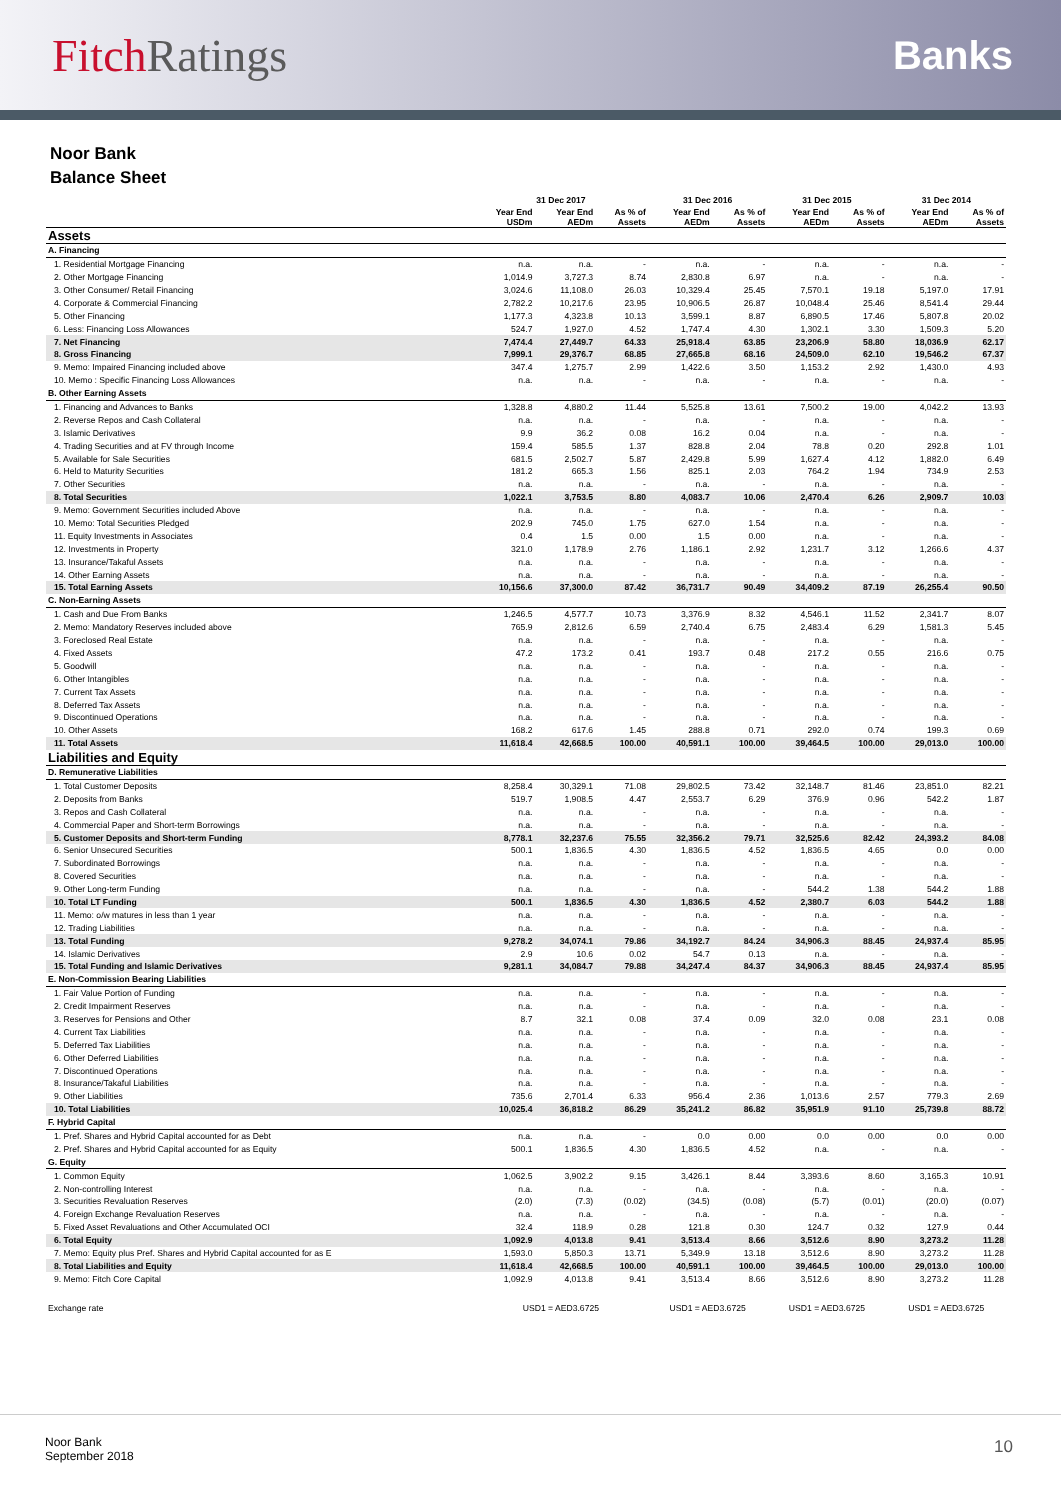FitchRatings
Banks
Noor Bank
Balance Sheet
| | 31 Dec 2017 | | | 31 Dec 2016 | | 31 Dec 2015 | | 31 Dec 2014 | |
| --- | --- | --- | --- | --- | --- | --- | --- | --- | --- |
| | Year End USDm | Year End AEDm | As % of Assets | Year End AEDm | As % of Assets | Year End AEDm | As % of Assets | Year End AEDm | As % of Assets |
| Assets | | | | | | | | | |
| A. Financing | | | | | | | | | |
| 1. Residential Mortgage Financing | n.a. | n.a. | - | n.a. | - | n.a. | - | n.a. | - |
| 2. Other Mortgage Financing | 1,014.9 | 3,727.3 | 8.74 | 2,830.8 | 6.97 | n.a. | - | n.a. | - |
| 3. Other Consumer/ Retail Financing | 3,024.6 | 11,108.0 | 26.03 | 10,329.4 | 25.45 | 7,570.1 | 19.18 | 5,197.0 | 17.91 |
| 4. Corporate & Commercial Financing | 2,782.2 | 10,217.6 | 23.95 | 10,906.5 | 26.87 | 10,048.4 | 25.46 | 8,541.4 | 29.44 |
| 5. Other Financing | 1,177.3 | 4,323.8 | 10.13 | 3,599.1 | 8.87 | 6,890.5 | 17.46 | 5,807.8 | 20.02 |
| 6. Less: Financing Loss Allowances | 524.7 | 1,927.0 | 4.52 | 1,747.4 | 4.30 | 1,302.1 | 3.30 | 1,509.3 | 5.20 |
| 7. Net Financing | 7,474.4 | 27,449.7 | 64.33 | 25,918.4 | 63.85 | 23,206.9 | 58.80 | 18,036.9 | 62.17 |
| 8. Gross Financing | 7,999.1 | 29,376.7 | 68.85 | 27,665.8 | 68.16 | 24,509.0 | 62.10 | 19,546.2 | 67.37 |
| 9. Memo: Impaired Financing included above | 347.4 | 1,275.7 | 2.99 | 1,422.6 | 3.50 | 1,153.2 | 2.92 | 1,430.0 | 4.93 |
| 10. Memo : Specific Financing Loss Allowances | n.a. | n.a. | - | n.a. | - | n.a. | - | n.a. | - |
| B. Other Earning Assets | | | | | | | | | |
| 1. Financing and Advances to Banks | 1,328.8 | 4,880.2 | 11.44 | 5,525.8 | 13.61 | 7,500.2 | 19.00 | 4,042.2 | 13.93 |
| 2. Reverse Repos and Cash Collateral | n.a. | n.a. | - | n.a. | - | n.a. | - | n.a. | - |
| 3. Islamic Derivatives | 9.9 | 36.2 | 0.08 | 16.2 | 0.04 | n.a. | - | n.a. | - |
| 4. Trading Securities and at FV through Income | 159.4 | 585.5 | 1.37 | 828.8 | 2.04 | 78.8 | 0.20 | 292.8 | 1.01 |
| 5. Available for Sale Securities | 681.5 | 2,502.7 | 5.87 | 2,429.8 | 5.99 | 1,627.4 | 4.12 | 1,882.0 | 6.49 |
| 6. Held to Maturity Securities | 181.2 | 665.3 | 1.56 | 825.1 | 2.03 | 764.2 | 1.94 | 734.9 | 2.53 |
| 7. Other Securities | n.a. | n.a. | - | n.a. | - | n.a. | - | n.a. | - |
| 8. Total Securities | 1,022.1 | 3,753.5 | 8.80 | 4,083.7 | 10.06 | 2,470.4 | 6.26 | 2,909.7 | 10.03 |
| 9. Memo: Government Securities included Above | n.a. | n.a. | - | n.a. | - | n.a. | - | n.a. | - |
| 10. Memo: Total Securities Pledged | 202.9 | 745.0 | 1.75 | 627.0 | 1.54 | n.a. | - | n.a. | - |
| 11. Equity Investments in Associates | 0.4 | 1.5 | 0.00 | 1.5 | 0.00 | n.a. | - | n.a. | - |
| 12. Investments in Property | 321.0 | 1,178.9 | 2.76 | 1,186.1 | 2.92 | 1,231.7 | 3.12 | 1,266.6 | 4.37 |
| 13. Insurance/Takaful Assets | n.a. | n.a. | - | n.a. | - | n.a. | - | n.a. | - |
| 14. Other Earning Assets | n.a. | n.a. | - | n.a. | - | n.a. | - | n.a. | - |
| 15. Total Earning Assets | 10,156.6 | 37,300.0 | 87.42 | 36,731.7 | 90.49 | 34,409.2 | 87.19 | 26,255.4 | 90.50 |
| C. Non-Earning Assets | | | | | | | | | |
| 1. Cash and Due From Banks | 1,246.5 | 4,577.7 | 10.73 | 3,376.9 | 8.32 | 4,546.1 | 11.52 | 2,341.7 | 8.07 |
| 2. Memo: Mandatory Reserves included above | 765.9 | 2,812.6 | 6.59 | 2,740.4 | 6.75 | 2,483.4 | 6.29 | 1,581.3 | 5.45 |
| 3. Foreclosed Real Estate | n.a. | n.a. | - | n.a. | - | n.a. | - | n.a. | - |
| 4. Fixed Assets | 47.2 | 173.2 | 0.41 | 193.7 | 0.48 | 217.2 | 0.55 | 216.6 | 0.75 |
| 5. Goodwill | n.a. | n.a. | - | n.a. | - | n.a. | - | n.a. | - |
| 6. Other Intangibles | n.a. | n.a. | - | n.a. | - | n.a. | - | n.a. | - |
| 7. Current Tax Assets | n.a. | n.a. | - | n.a. | - | n.a. | - | n.a. | - |
| 8. Deferred Tax Assets | n.a. | n.a. | - | n.a. | - | n.a. | - | n.a. | - |
| 9. Discontinued Operations | n.a. | n.a. | - | n.a. | - | n.a. | - | n.a. | - |
| 10. Other Assets | 168.2 | 617.6 | 1.45 | 288.8 | 0.71 | 292.0 | 0.74 | 199.3 | 0.69 |
| 11. Total Assets | 11,618.4 | 42,668.5 | 100.00 | 40,591.1 | 100.00 | 39,464.5 | 100.00 | 29,013.0 | 100.00 |
| Liabilities and Equity | | | | | | | | | |
| D. Remunerative Liabilities | | | | | | | | | |
| 1. Total Customer Deposits | 8,258.4 | 30,329.1 | 71.08 | 29,802.5 | 73.42 | 32,148.7 | 81.46 | 23,851.0 | 82.21 |
| 2. Deposits from Banks | 519.7 | 1,908.5 | 4.47 | 2,553.7 | 6.29 | 376.9 | 0.96 | 542.2 | 1.87 |
| 3. Repos and Cash Collateral | n.a. | n.a. | - | n.a. | - | n.a. | - | n.a. | - |
| 4. Commercial Paper and Short-term Borrowings | n.a. | n.a. | - | n.a. | - | n.a. | - | n.a. | - |
| 5. Customer Deposits and Short-term Funding | 8,778.1 | 32,237.6 | 75.55 | 32,356.2 | 79.71 | 32,525.6 | 82.42 | 24,393.2 | 84.08 |
| 6. Senior Unsecured Securities | 500.1 | 1,836.5 | 4.30 | 1,836.5 | 4.52 | 1,836.5 | 4.65 | 0.0 | 0.00 |
| 7. Subordinated Borrowings | n.a. | n.a. | - | n.a. | - | n.a. | - | n.a. | - |
| 8. Covered Securities | n.a. | n.a. | - | n.a. | - | n.a. | - | n.a. | - |
| 9. Other Long-term Funding | n.a. | n.a. | - | n.a. | - | 544.2 | 1.38 | 544.2 | 1.88 |
| 10. Total LT Funding | 500.1 | 1,836.5 | 4.30 | 1,836.5 | 4.52 | 2,380.7 | 6.03 | 544.2 | 1.88 |
| 11. Memo: o/w matures in less than 1 year | n.a. | n.a. | - | n.a. | - | n.a. | - | n.a. | - |
| 12. Trading Liabilities | n.a. | n.a. | - | n.a. | - | n.a. | - | n.a. | - |
| 13. Total Funding | 9,278.2 | 34,074.1 | 79.86 | 34,192.7 | 84.24 | 34,906.3 | 88.45 | 24,937.4 | 85.95 |
| 14. Islamic Derivatives | 2.9 | 10.6 | 0.02 | 54.7 | 0.13 | n.a. | - | n.a. | - |
| 15. Total Funding and Islamic Derivatives | 9,281.1 | 34,084.7 | 79.88 | 34,247.4 | 84.37 | 34,906.3 | 88.45 | 24,937.4 | 85.95 |
| E. Non-Commission Bearing Liabilities | | | | | | | | | |
| 1. Fair Value Portion of Funding | n.a. | n.a. | - | n.a. | - | n.a. | - | n.a. | - |
| 2. Credit Impairment Reserves | n.a. | n.a. | - | n.a. | - | n.a. | - | n.a. | - |
| 3. Reserves for Pensions and Other | 8.7 | 32.1 | 0.08 | 37.4 | 0.09 | 32.0 | 0.08 | 23.1 | 0.08 |
| 4. Current Tax Liabilities | n.a. | n.a. | - | n.a. | - | n.a. | - | n.a. | - |
| 5. Deferred Tax Liabilities | n.a. | n.a. | - | n.a. | - | n.a. | - | n.a. | - |
| 6. Other Deferred Liabilities | n.a. | n.a. | - | n.a. | - | n.a. | - | n.a. | - |
| 7. Discontinued Operations | n.a. | n.a. | - | n.a. | - | n.a. | - | n.a. | - |
| 8. Insurance/Takaful Liabilities | n.a. | n.a. | - | n.a. | - | n.a. | - | n.a. | - |
| 9. Other Liabilities | 735.6 | 2,701.4 | 6.33 | 956.4 | 2.36 | 1,013.6 | 2.57 | 779.3 | 2.69 |
| 10. Total Liabilities | 10,025.4 | 36,818.2 | 86.29 | 35,241.2 | 86.82 | 35,951.9 | 91.10 | 25,739.8 | 88.72 |
| F. Hybrid Capital | | | | | | | | | |
| 1. Pref. Shares and Hybrid Capital accounted for as Debt | n.a. | n.a. | - | 0.0 | 0.00 | 0.0 | 0.00 | 0.0 | 0.00 |
| 2. Pref. Shares and Hybrid Capital accounted for as Equity | 500.1 | 1,836.5 | 4.30 | 1,836.5 | 4.52 | n.a. | - | n.a. | - |
| G. Equity | | | | | | | | | |
| 1. Common Equity | 1,062.5 | 3,902.2 | 9.15 | 3,426.1 | 8.44 | 3,393.6 | 8.60 | 3,165.3 | 10.91 |
| 2. Non-controlling Interest | n.a. | n.a. | - | n.a. | - | n.a. | - | n.a. | - |
| 3. Securities Revaluation Reserves | (2.0) | (7.3) | (0.02) | (34.5) | (0.08) | (5.7) | (0.01) | (20.0) | (0.07) |
| 4. Foreign Exchange Revaluation Reserves | n.a. | n.a. | - | n.a. | - | n.a. | - | n.a. | - |
| 5. Fixed Asset Revaluations and Other Accumulated OCI | 32.4 | 118.9 | 0.28 | 121.8 | 0.30 | 124.7 | 0.32 | 127.9 | 0.44 |
| 6. Total Equity | 1,092.9 | 4,013.8 | 9.41 | 3,513.4 | 8.66 | 3,512.6 | 8.90 | 3,273.2 | 11.28 |
| 7. Memo: Equity plus Pref. Shares and Hybrid Capital accounted for as E | 1,593.0 | 5,850.3 | 13.71 | 5,349.9 | 13.18 | 3,512.6 | 8.90 | 3,273.2 | 11.28 |
| 8. Total Liabilities and Equity | 11,618.4 | 42,668.5 | 100.00 | 40,591.1 | 100.00 | 39,464.5 | 100.00 | 29,013.0 | 100.00 |
| 9. Memo: Fitch Core Capital | 1,092.9 | 4,013.8 | 9.41 | 3,513.4 | 8.66 | 3,512.6 | 8.90 | 3,273.2 | 11.28 |
| Exchange rate | USD1 = AED3.6725 | | | USD1 = AED3.6725 | | USD1 = AED3.6725 | | USD1 = AED3.6725 | |
Noor Bank
September 2018
10